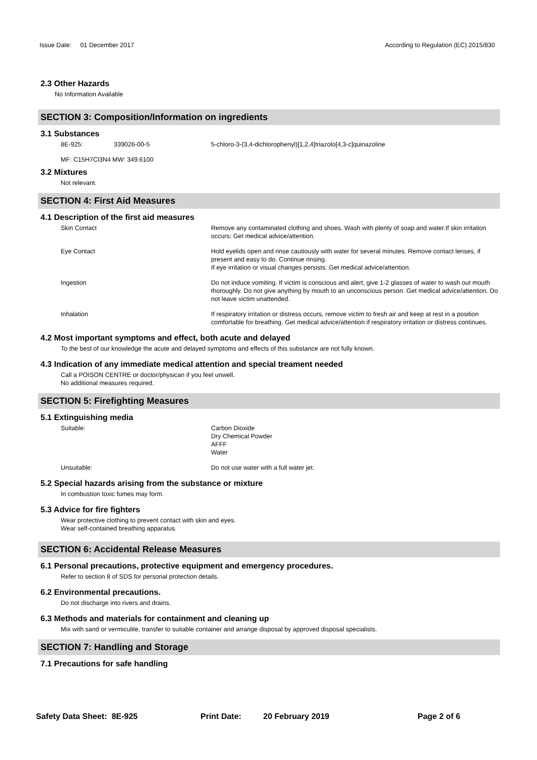Issue Date: 01 December 2017 According to Regulation (EC) 2015/830
2.3 Other Hazards
No Information Available
SECTION 3: Composition/Information on ingredients
3.1 Substances
8E-925: 339026-00-5 5-chloro-3-(3,4-dichlorophenyl)[1,2,4]triazolo[4,3-c]quinazoline
MF: C15H7Cl3N4 MW: 349.6100
3.2 Mixtures
Not relevant.
SECTION 4: First Aid Measures
4.1 Description of the first aid measures
Skin Contact Remove any contaminated clothing and shoes. Wash with plenty of soap and water.If skin irritation occurs: Get medical advice/attention.
Eye Contact Hold eyelids open and rinse cautiously with water for several minutes. Remove contact lenses, if present and easy to do. Continue rinsing.
If eye irritation or visual changes persists: Get medical advice/attention.
Ingestion Do not induce vomiting. If victim is conscious and alert, give 1-2 glasses of water to wash out mouth thoroughly. Do not give anything by mouth to an unconscious person. Get medical advice/attention. Do not leave victim unattended.
Inhalation If respiratory irritation or distress occurs, remove victim to fresh air and keep at rest in a position comfortable for breathing. Get medical advice/attention if respiratory irritation or distress continues.
4.2 Most important symptoms and effect, both acute and delayed
To the best of our knowledge the acute and delayed symptoms and effects of this substance are not fully known.
4.3 Indication of any immediate medical attention and special treament needed
Call a POISON CENTRE or doctor/physican if you feel unwell.
No additional measures required.
SECTION 5: Firefighting Measures
5.1 Extinguishing media
Suitable: Carbon Dioxide
Dry Chemical Powder
AFFF
Water
Unsuitable: Do not use water with a full water jet.
5.2 Special hazards arising from the substance or mixture
In combustion toxic fumes may form.
5.3 Advice for fire fighters
Wear protective clothing to prevent contact with skin and eyes.
Wear self-contained breathing apparatus.
SECTION 6: Accidental Release Measures
6.1 Personal precautions, protective equipment and emergency procedures.
Refer to section 8 of SDS for personal protection details.
6.2 Environmental precautions.
Do not discharge into rivers and drains.
6.3 Methods and materials for containment and cleaning up
Mix with sand or vermiculite, transfer to suitable container and arrange disposal by approved disposal specialists.
SECTION 7: Handling and Storage
7.1 Precautions for safe handling
Safety Data Sheet: 8E-925 Print Date: 20 February 2019 Page 2 of 6